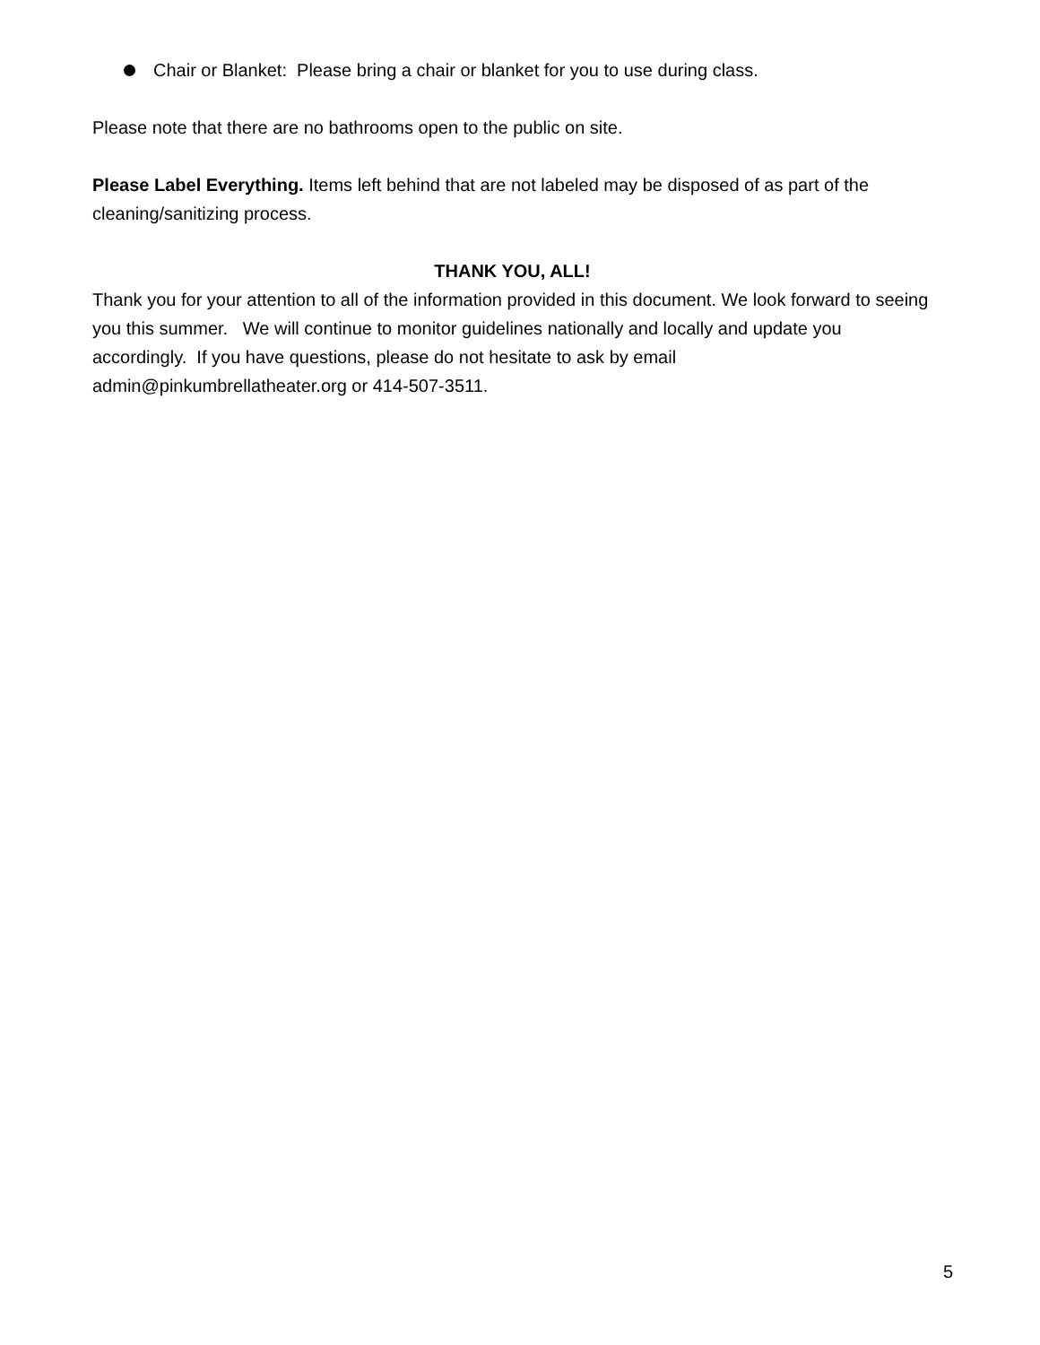Chair or Blanket: Please bring a chair or blanket for you to use during class.
Please note that there are no bathrooms open to the public on site.
Please Label Everything. Items left behind that are not labeled may be disposed of as part of the cleaning/sanitizing process.
THANK YOU, ALL!
Thank you for your attention to all of the information provided in this document. We look forward to seeing you this summer. We will continue to monitor guidelines nationally and locally and update you accordingly. If you have questions, please do not hesitate to ask by email admin@pinkumbrellatheater.org or 414-507-3511.
5